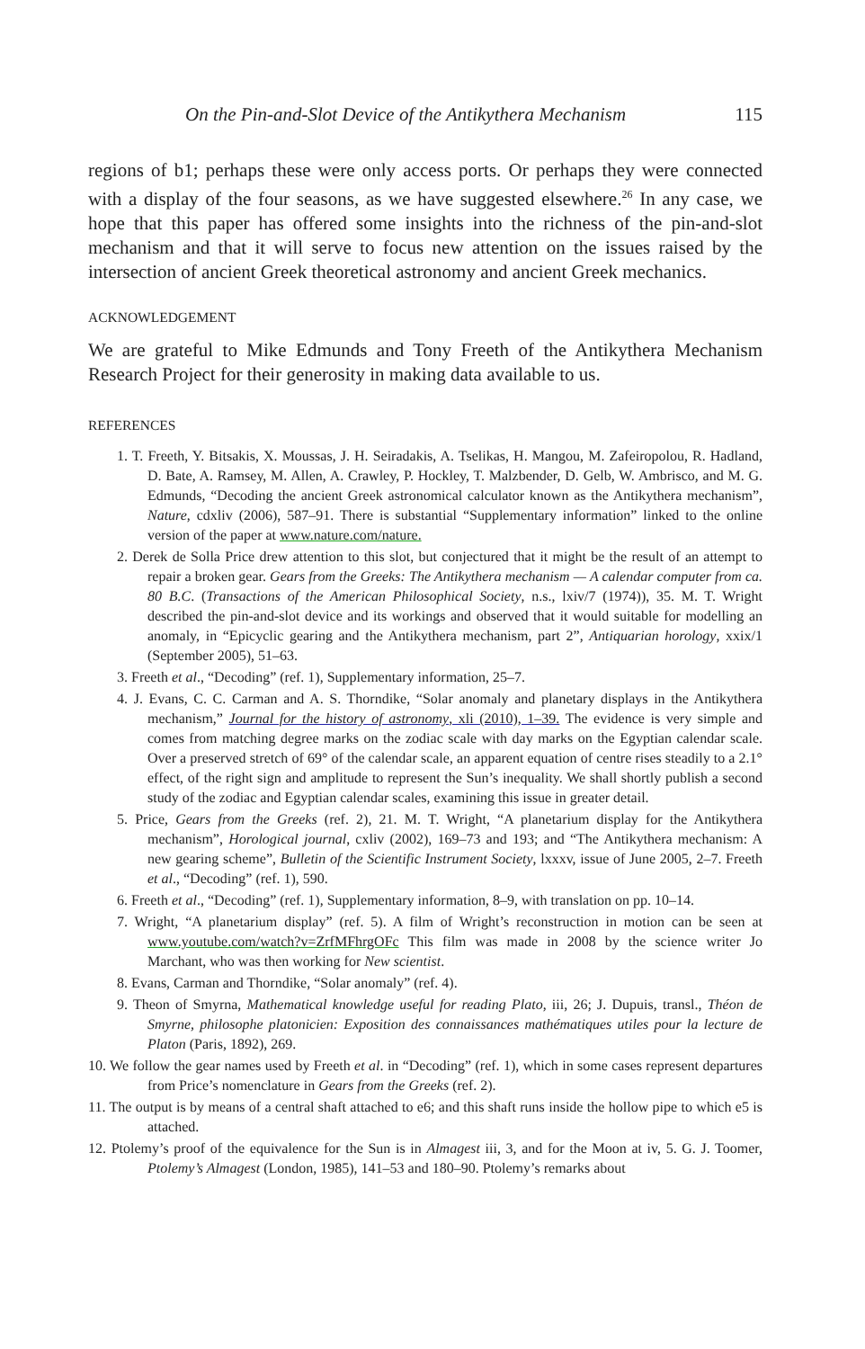On the Pin-and-Slot Device of the Antikythera Mechanism 115
regions of b1; perhaps these were only access ports. Or perhaps they were connected with a display of the four seasons, as we have suggested elsewhere.<sup>26</sup> In any case, we hope that this paper has offered some insights into the richness of the pin-and-slot mechanism and that it will serve to focus new attention on the issues raised by the intersection of ancient Greek theoretical astronomy and ancient Greek mechanics.
ACKNOWLEDGEMENT
We are grateful to Mike Edmunds and Tony Freeth of the Antikythera Mechanism Research Project for their generosity in making data available to us.
REFERENCES
1. T. Freeth, Y. Bitsakis, X. Moussas, J. H. Seiradakis, A. Tselikas, H. Mangou, M. Zafeiropolou, R. Hadland, D. Bate, A. Ramsey, M. Allen, A. Crawley, P. Hockley, T. Malzbender, D. Gelb, W. Ambrisco, and M. G. Edmunds, “Decoding the ancient Greek astronomical calculator known as the Antikythera mechanism”, Nature, cdxliv (2006), 587–91. There is substantial “Supplementary information” linked to the online version of the paper at www.nature.com/nature.
2. Derek de Solla Price drew attention to this slot, but conjectured that it might be the result of an attempt to repair a broken gear. Gears from the Greeks: The Antikythera mechanism — A calendar computer from ca. 80 B.C. (Transactions of the American Philosophical Society, n.s., lxiv/7 (1974)), 35. M. T. Wright described the pin-and-slot device and its workings and observed that it would suitable for modelling an anomaly, in “Epicyclic gearing and the Antikythera mechanism, part 2”, Antiquarian horology, xxix/1 (September 2005), 51–63.
3. Freeth et al., “Decoding” (ref. 1), Supplementary information, 25–7.
4. J. Evans, C. C. Carman and A. S. Thorndike, “Solar anomaly and planetary displays in the Antikythera mechanism,” Journal for the history of astronomy, xli (2010), 1–39. The evidence is very simple and comes from matching degree marks on the zodiac scale with day marks on the Egyptian calendar scale. Over a preserved stretch of 69° of the calendar scale, an apparent equation of centre rises steadily to a 2.1° effect, of the right sign and amplitude to represent the Sun’s inequality. We shall shortly publish a second study of the zodiac and Egyptian calendar scales, examining this issue in greater detail.
5. Price, Gears from the Greeks (ref. 2), 21. M. T. Wright, “A planetarium display for the Antikythera mechanism”, Horological journal, cxliv (2002), 169–73 and 193; and “The Antikythera mechanism: A new gearing scheme”, Bulletin of the Scientific Instrument Society, lxxxv, issue of June 2005, 2–7. Freeth et al., “Decoding” (ref. 1), 590.
6. Freeth et al., “Decoding” (ref. 1), Supplementary information, 8–9, with translation on pp. 10–14.
7. Wright, “A planetarium display” (ref. 5). A film of Wright’s reconstruction in motion can be seen at www.youtube.com/watch?v=ZrfMFhrgOFc This film was made in 2008 by the science writer Jo Marchant, who was then working for New scientist.
8. Evans, Carman and Thorndike, “Solar anomaly” (ref. 4).
9. Theon of Smyrna, Mathematical knowledge useful for reading Plato, iii, 26; J. Dupuis, transl., Théon de Smyrne, philosophe platonicien: Exposition des connaissances mathématiques utiles pour la lecture de Platon (Paris, 1892), 269.
10. We follow the gear names used by Freeth et al. in “Decoding” (ref. 1), which in some cases represent departures from Price’s nomenclature in Gears from the Greeks (ref. 2).
11. The output is by means of a central shaft attached to e6; and this shaft runs inside the hollow pipe to which e5 is attached.
12. Ptolemy’s proof of the equivalence for the Sun is in Almagest iii, 3, and for the Moon at iv, 5. G. J. Toomer, Ptolemy’s Almagest (London, 1985), 141–53 and 180–90. Ptolemy’s remarks about